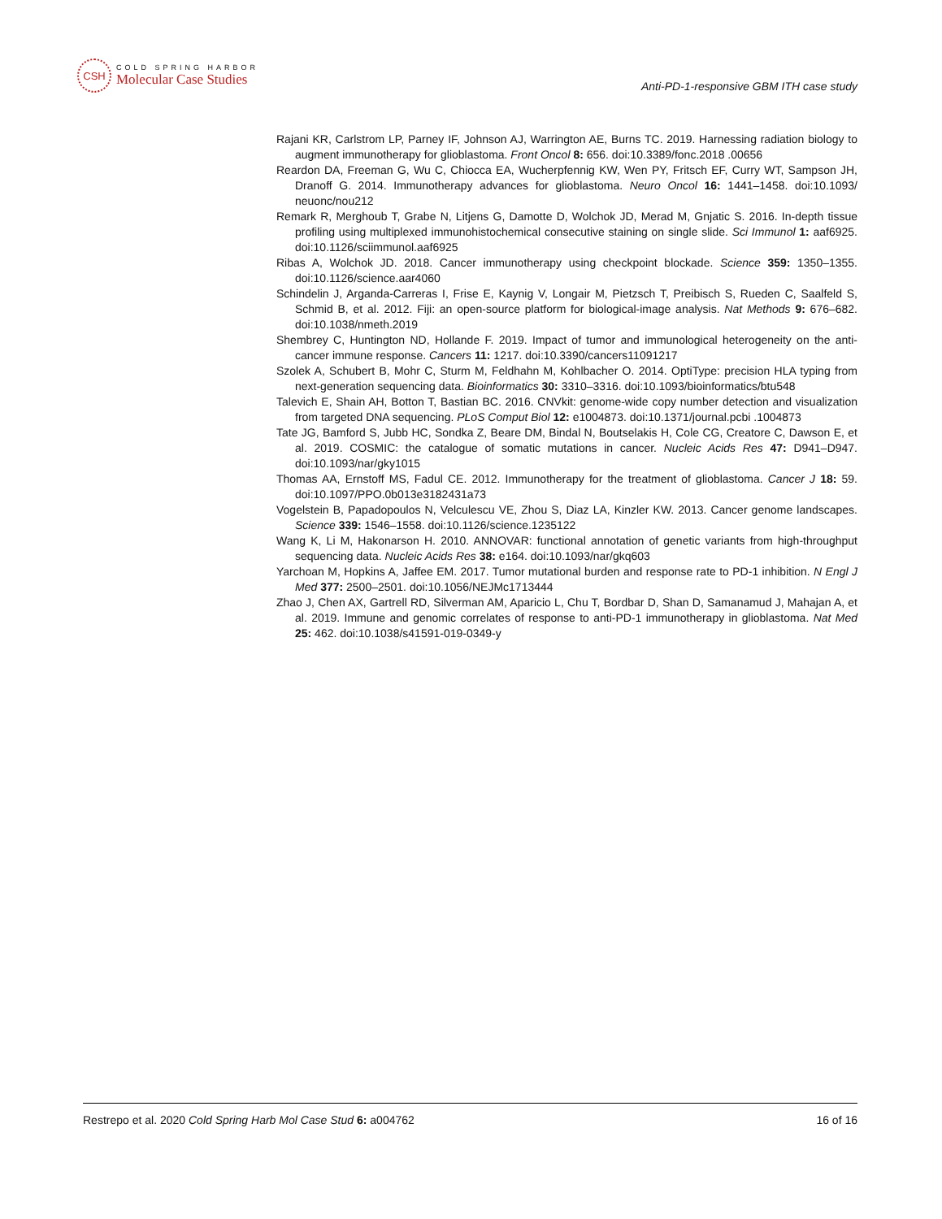CSH
COLD SPRING HARBOR
Molecular Case Studies
Anti-PD-1-responsive GBM ITH case study
Rajani KR, Carlstrom LP, Parney IF, Johnson AJ, Warrington AE, Burns TC. 2019. Harnessing radiation biology to augment immunotherapy for glioblastoma. Front Oncol 8: 656. doi:10.3389/fonc.2018 .00656
Reardon DA, Freeman G, Wu C, Chiocca EA, Wucherpfennig KW, Wen PY, Fritsch EF, Curry WT, Sampson JH, Dranoff G. 2014. Immunotherapy advances for glioblastoma. Neuro Oncol 16: 1441–1458. doi:10.1093/ neuonc/nou212
Remark R, Merghoub T, Grabe N, Litjens G, Damotte D, Wolchok JD, Merad M, Gnjatic S. 2016. In-depth tissue profiling using multiplexed immunohistochemical consecutive staining on single slide. Sci Immunol 1: aaf6925. doi:10.1126/sciimmunol.aaf6925
Ribas A, Wolchok JD. 2018. Cancer immunotherapy using checkpoint blockade. Science 359: 1350–1355. doi:10.1126/science.aar4060
Schindelin J, Arganda-Carreras I, Frise E, Kaynig V, Longair M, Pietzsch T, Preibisch S, Rueden C, Saalfeld S, Schmid B, et al. 2012. Fiji: an open-source platform for biological-image analysis. Nat Methods 9: 676–682. doi:10.1038/nmeth.2019
Shembrey C, Huntington ND, Hollande F. 2019. Impact of tumor and immunological heterogeneity on the anti-cancer immune response. Cancers 11: 1217. doi:10.3390/cancers11091217
Szolek A, Schubert B, Mohr C, Sturm M, Feldhahn M, Kohlbacher O. 2014. OptiType: precision HLA typing from next-generation sequencing data. Bioinformatics 30: 3310–3316. doi:10.1093/bioinformatics/btu548
Talevich E, Shain AH, Botton T, Bastian BC. 2016. CNVkit: genome-wide copy number detection and visualization from targeted DNA sequencing. PLoS Comput Biol 12: e1004873. doi:10.1371/journal.pcbi .1004873
Tate JG, Bamford S, Jubb HC, Sondka Z, Beare DM, Bindal N, Boutselakis H, Cole CG, Creatore C, Dawson E, et al. 2019. COSMIC: the catalogue of somatic mutations in cancer. Nucleic Acids Res 47: D941–D947. doi:10.1093/nar/gky1015
Thomas AA, Ernstoff MS, Fadul CE. 2012. Immunotherapy for the treatment of glioblastoma. Cancer J 18: 59. doi:10.1097/PPO.0b013e3182431a73
Vogelstein B, Papadopoulos N, Velculescu VE, Zhou S, Diaz LA, Kinzler KW. 2013. Cancer genome landscapes. Science 339: 1546–1558. doi:10.1126/science.1235122
Wang K, Li M, Hakonarson H. 2010. ANNOVAR: functional annotation of genetic variants from high-throughput sequencing data. Nucleic Acids Res 38: e164. doi:10.1093/nar/gkq603
Yarchoan M, Hopkins A, Jaffee EM. 2017. Tumor mutational burden and response rate to PD-1 inhibition. N Engl J Med 377: 2500–2501. doi:10.1056/NEJMc1713444
Zhao J, Chen AX, Gartrell RD, Silverman AM, Aparicio L, Chu T, Bordbar D, Shan D, Samanamud J, Mahajan A, et al. 2019. Immune and genomic correlates of response to anti-PD-1 immunotherapy in glioblastoma. Nat Med 25: 462. doi:10.1038/s41591-019-0349-y
Restrepo et al. 2020 Cold Spring Harb Mol Case Stud 6: a004762 16 of 16